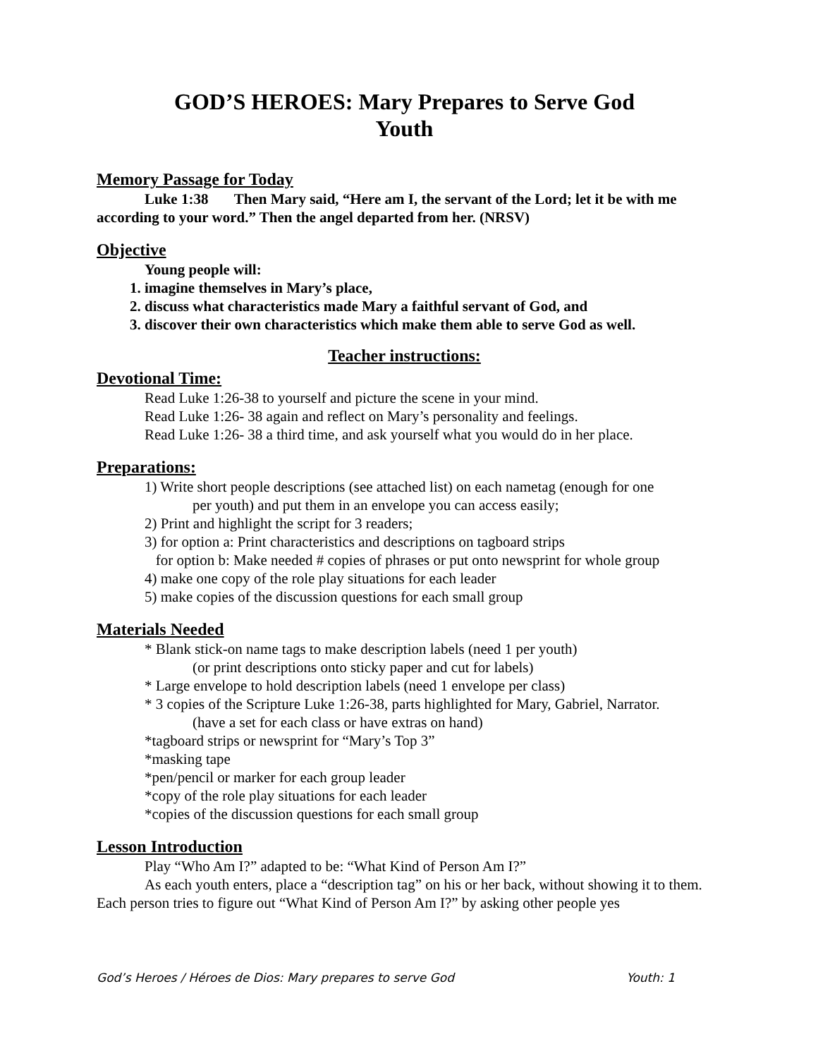GOD’S HEROES: Mary Prepares to Serve God
Youth
Memory Passage for Today
Luke 1:38 Then Mary said, “Here am I, the servant of the Lord; let it be with me according to your word.” Then the angel departed from her. (NRSV)
Objective
Young people will:
1. imagine themselves in Mary’s place,
2. discuss what characteristics made Mary a faithful servant of God, and
3. discover their own characteristics which make them able to serve God as well.
Teacher instructions:
Devotional Time:
Read Luke 1:26-38 to yourself and picture the scene in your mind.
Read Luke 1:26- 38 again and reflect on Mary’s personality and feelings.
Read Luke 1:26- 38 a third time, and ask yourself what you would do in her place.
Preparations:
1) Write short people descriptions (see attached list) on each nametag (enough for one
per youth) and put them in an envelope you can access easily;
2) Print and highlight the script for 3 readers;
3) for option a: Print characteristics and descriptions on tagboard strips
for option b: Make needed # copies of phrases or put onto newsprint for whole group
4) make one copy of the role play situations for each leader
5) make copies of the discussion questions for each small group
Materials Needed
* Blank stick-on name tags to make description labels (need 1 per youth)
(or print descriptions onto sticky paper and cut for labels)
* Large envelope to hold description labels (need 1 envelope per class)
* 3 copies of the Scripture Luke 1:26-38, parts highlighted for Mary, Gabriel, Narrator.
(have a set for each class or have extras on hand)
*tagboard strips or newsprint for “Mary’s Top 3”
*masking tape
*pen/pencil or marker for each group leader
*copy of the role play situations for each leader
*copies of the discussion questions for each small group
Lesson Introduction
Play “Who Am I?” adapted to be: “What Kind of Person Am I?”
As each youth enters, place a “description tag” on his or her back, without showing it to them. Each person tries to figure out “What Kind of Person Am I?” by asking other people yes
God’s Heroes / Héroes de Dios: Mary prepares to serve God Youth: 1